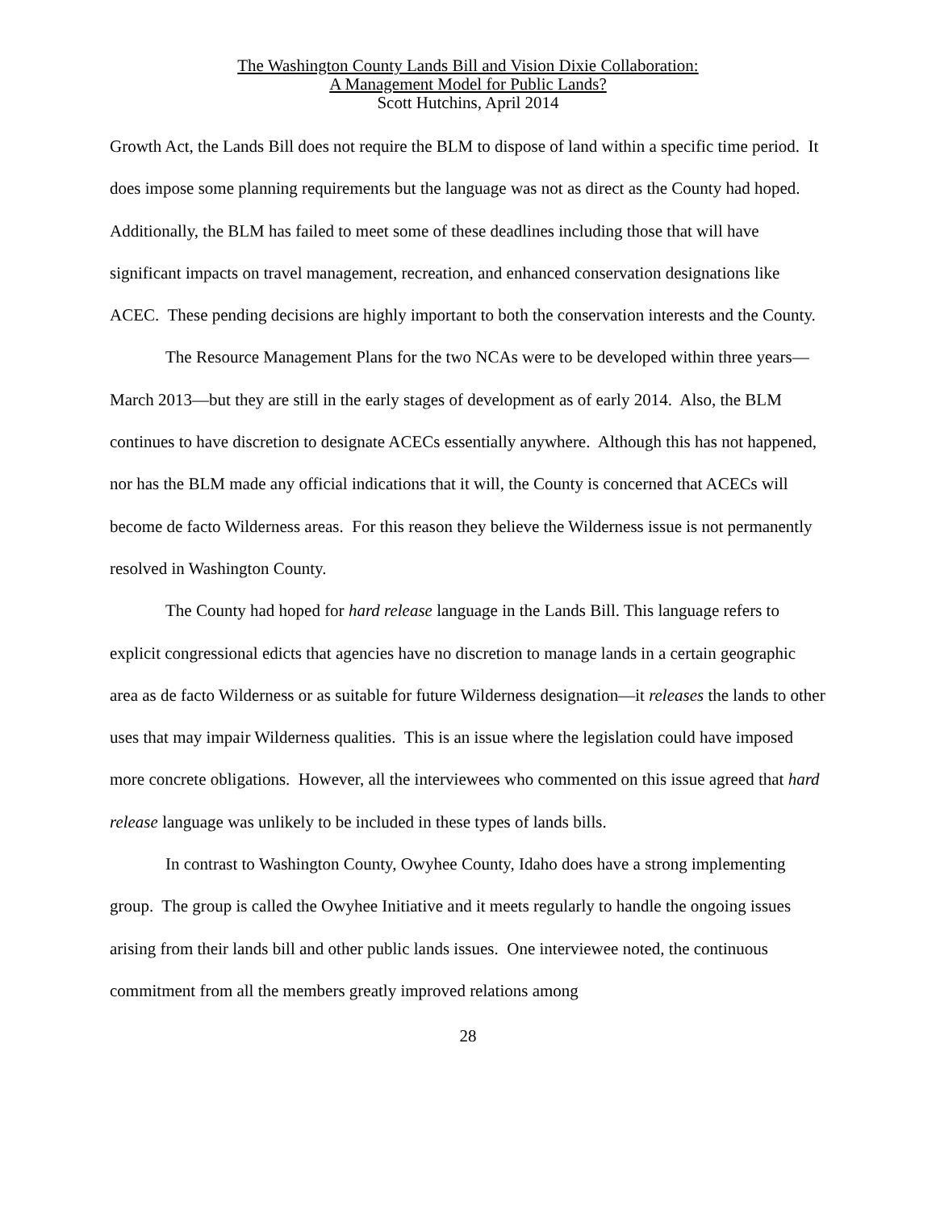The Washington County Lands Bill and Vision Dixie Collaboration:
A Management Model for Public Lands?
Scott Hutchins, April 2014
Growth Act, the Lands Bill does not require the BLM to dispose of land within a specific time period. It does impose some planning requirements but the language was not as direct as the County had hoped. Additionally, the BLM has failed to meet some of these deadlines including those that will have significant impacts on travel management, recreation, and enhanced conservation designations like ACEC. These pending decisions are highly important to both the conservation interests and the County.
The Resource Management Plans for the two NCAs were to be developed within three years—March 2013—but they are still in the early stages of development as of early 2014. Also, the BLM continues to have discretion to designate ACECs essentially anywhere. Although this has not happened, nor has the BLM made any official indications that it will, the County is concerned that ACECs will become de facto Wilderness areas. For this reason they believe the Wilderness issue is not permanently resolved in Washington County.
The County had hoped for hard release language in the Lands Bill. This language refers to explicit congressional edicts that agencies have no discretion to manage lands in a certain geographic area as de facto Wilderness or as suitable for future Wilderness designation—it releases the lands to other uses that may impair Wilderness qualities. This is an issue where the legislation could have imposed more concrete obligations. However, all the interviewees who commented on this issue agreed that hard release language was unlikely to be included in these types of lands bills.
In contrast to Washington County, Owyhee County, Idaho does have a strong implementing group. The group is called the Owyhee Initiative and it meets regularly to handle the ongoing issues arising from their lands bill and other public lands issues. One interviewee noted, the continuous commitment from all the members greatly improved relations among
28